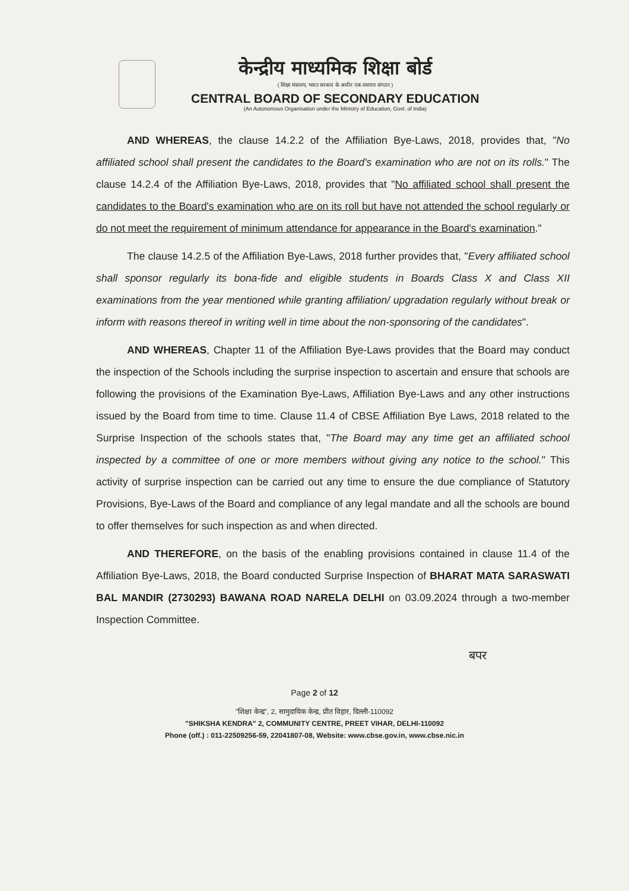केन्द्रीय माध्यमिक शिक्षा बोर्ड
( शिक्षा मंत्रालय, भारत सरकार के अधीन एक स्वायत्त संगठन )
CENTRAL BOARD OF SECONDARY EDUCATION
(An Autonomous Organisation under the Ministry of Education, Govt. of India)
AND WHEREAS, the clause 14.2.2 of the Affiliation Bye-Laws, 2018, provides that, "No affiliated school shall present the candidates to the Board's examination who are not on its rolls." The clause 14.2.4 of the Affiliation Bye-Laws, 2018, provides that "No affiliated school shall present the candidates to the Board's examination who are on its roll but have not attended the school regularly or do not meet the requirement of minimum attendance for appearance in the Board's examination."
The clause 14.2.5 of the Affiliation Bye-Laws, 2018 further provides that, "Every affiliated school shall sponsor regularly its bona-fide and eligible students in Boards Class X and Class XII examinations from the year mentioned while granting affiliation/ upgradation regularly without break or inform with reasons thereof in writing well in time about the non-sponsoring of the candidates".
AND WHEREAS, Chapter 11 of the Affiliation Bye-Laws provides that the Board may conduct the inspection of the Schools including the surprise inspection to ascertain and ensure that schools are following the provisions of the Examination Bye-Laws, Affiliation Bye-Laws and any other instructions issued by the Board from time to time. Clause 11.4 of CBSE Affiliation Bye Laws, 2018 related to the Surprise Inspection of the schools states that, "The Board may any time get an affiliated school inspected by a committee of one or more members without giving any notice to the school." This activity of surprise inspection can be carried out any time to ensure the due compliance of Statutory Provisions, Bye-Laws of the Board and compliance of any legal mandate and all the schools are bound to offer themselves for such inspection as and when directed.
AND THEREFORE, on the basis of the enabling provisions contained in clause 11.4 of the Affiliation Bye-Laws, 2018, the Board conducted Surprise Inspection of BHARAT MATA SARASWATI BAL MANDIR (2730293) BAWANA ROAD NARELA DELHI on 03.09.2024 through a two-member Inspection Committee.
बपर
Page 2 of 12
"शिक्षा केन्द्र", 2, सामुदायिक केन्द्र, प्रीत विहार, दिल्ली-110092
"SHIKSHA KENDRA" 2, COMMUNITY CENTRE, PREET VIHAR, DELHI-110092
Phone (off.) : 011-22509256-59, 22041807-08, Website: www.cbse.gov.in, www.cbse.nic.in